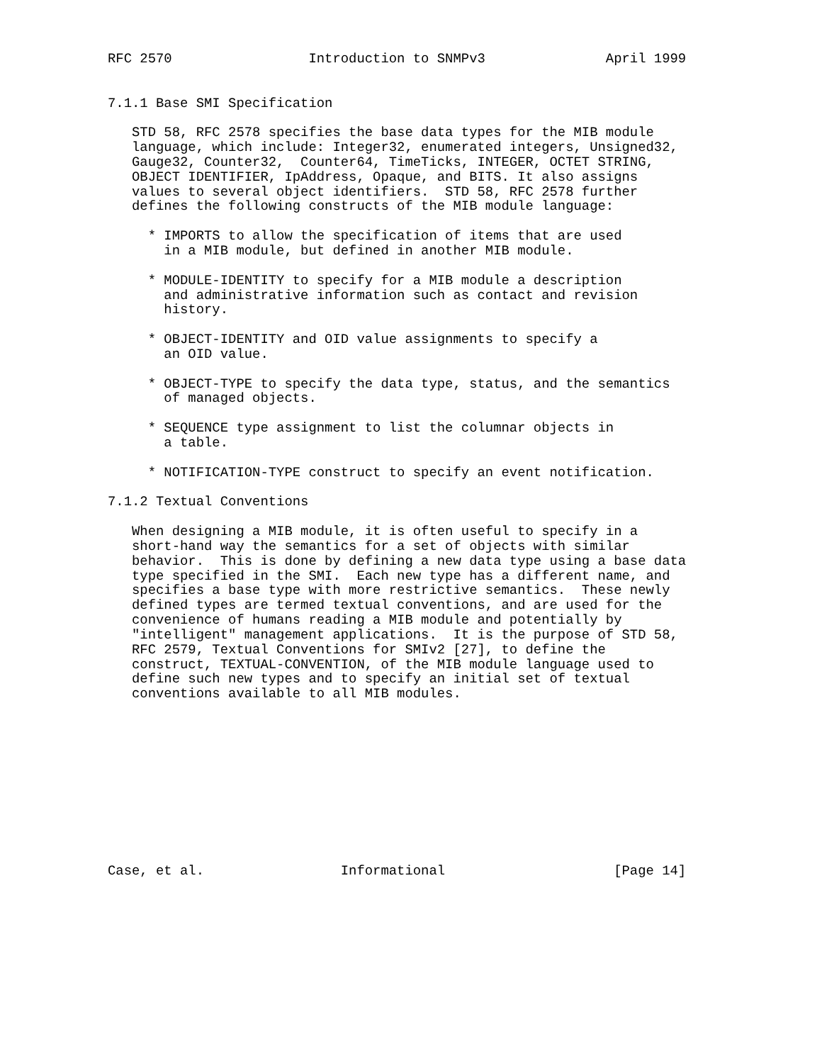RFC 2570                 Introduction to SNMPv3               April 1999


7.1.1 Base SMI Specification

   STD 58, RFC 2578 specifies the base data types for the MIB module
   language, which include: Integer32, enumerated integers, Unsigned32,
   Gauge32, Counter32,  Counter64, TimeTicks, INTEGER, OCTET STRING,
   OBJECT IDENTIFIER, IpAddress, Opaque, and BITS. It also assigns
   values to several object identifiers.  STD 58, RFC 2578 further
   defines the following constructs of the MIB module language:

     * IMPORTS to allow the specification of items that are used
       in a MIB module, but defined in another MIB module.

     * MODULE-IDENTITY to specify for a MIB module a description
       and administrative information such as contact and revision
       history.

     * OBJECT-IDENTITY and OID value assignments to specify a
       an OID value.

     * OBJECT-TYPE to specify the data type, status, and the semantics
       of managed objects.

     * SEQUENCE type assignment to list the columnar objects in
       a table.

     * NOTIFICATION-TYPE construct to specify an event notification.

7.1.2 Textual Conventions

   When designing a MIB module, it is often useful to specify in a
   short-hand way the semantics for a set of objects with similar
   behavior.  This is done by defining a new data type using a base data
   type specified in the SMI.  Each new type has a different name, and
   specifies a base type with more restrictive semantics.  These newly
   defined types are termed textual conventions, and are used for the
   convenience of humans reading a MIB module and potentially by
   "intelligent" management applications.  It is the purpose of STD 58,
   RFC 2579, Textual Conventions for SMIv2 [27], to define the
   construct, TEXTUAL-CONVENTION, of the MIB module language used to
   define such new types and to specify an initial set of textual
   conventions available to all MIB modules.











Case, et al.                 Informational                     [Page 14]